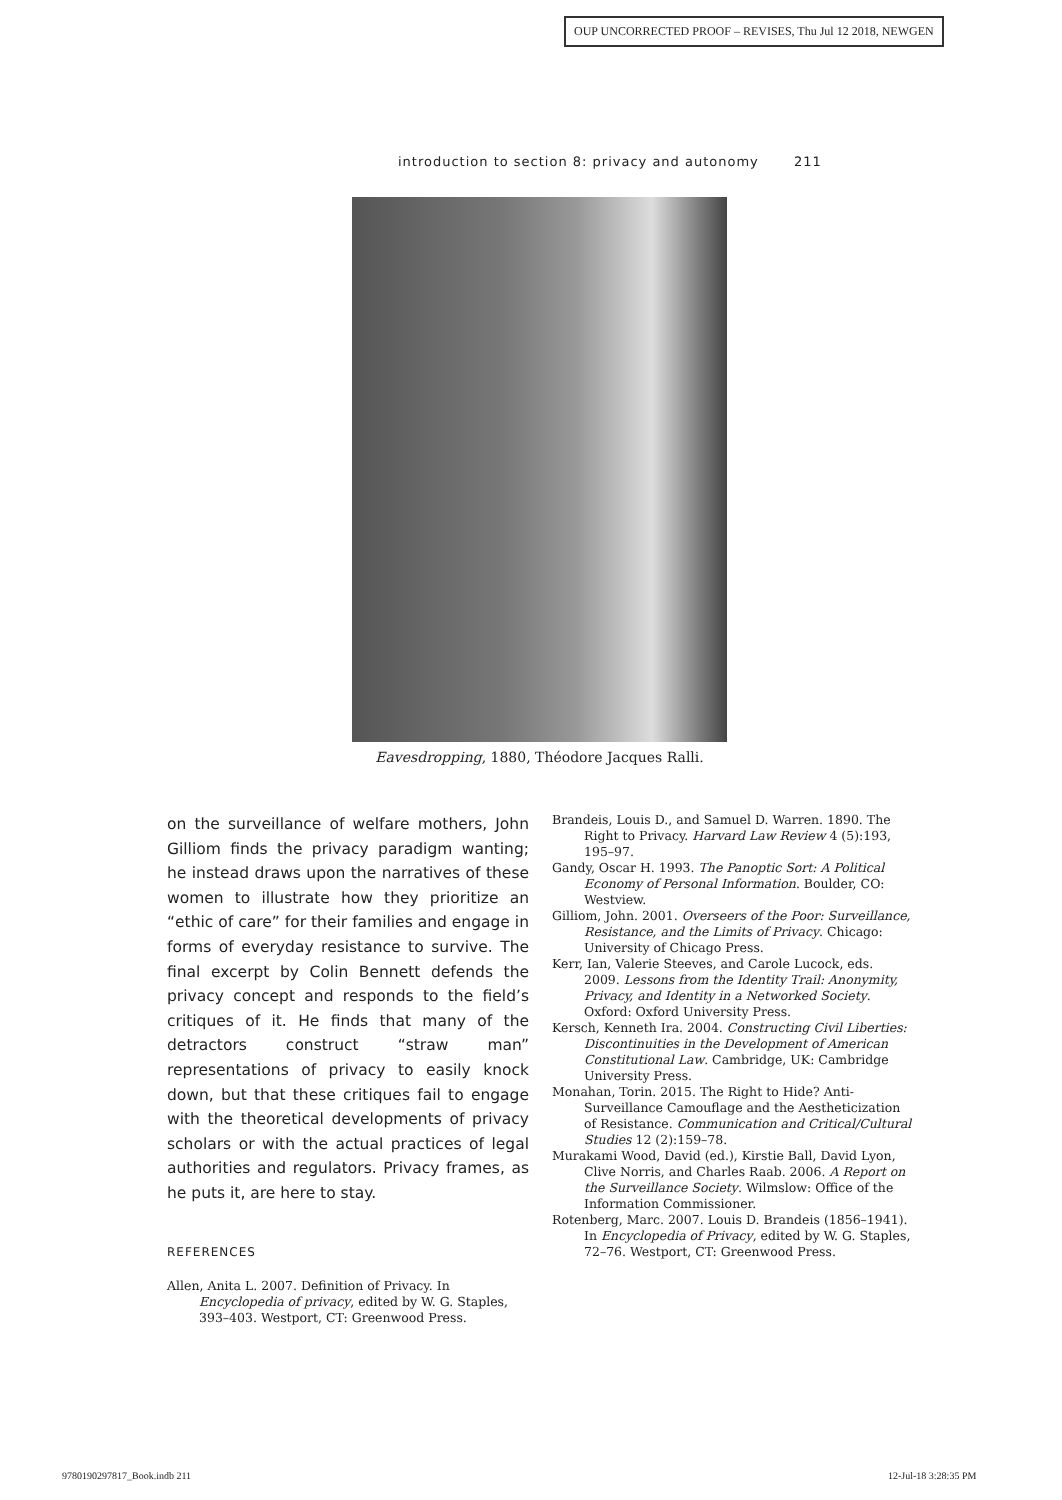OUP UNCORRECTED PROOF – REVISES, Thu Jul 12 2018, NEWGEN
introduction to section 8: privacy and autonomy 211
Eavesdropping, 1880, Théodore Jacques Ralli.
on the surveillance of welfare mothers, John Gilliom finds the privacy paradigm wanting; he instead draws upon the narratives of these women to illustrate how they prioritize an “ethic of care” for their families and engage in forms of everyday resistance to survive. The final excerpt by Colin Bennett defends the privacy concept and responds to the field’s critiques of it. He finds that many of the detractors construct “straw man” representations of privacy to easily knock down, but that these critiques fail to engage with the theoretical developments of privacy scholars or with the actual practices of legal authorities and regulators. Privacy frames, as he puts it, are here to stay.
REFERENCES
Allen, Anita L. 2007. Definition of Privacy. In Encyclopedia of privacy, edited by W. G. Staples, 393–403. Westport, CT: Greenwood Press.
Brandeis, Louis D., and Samuel D. Warren. 1890. The Right to Privacy. Harvard Law Review 4 (5):193, 195–97.
Gandy, Oscar H. 1993. The Panoptic Sort: A Political Economy of Personal Information. Boulder, CO: Westview.
Gilliom, John. 2001. Overseers of the Poor: Surveillance, Resistance, and the Limits of Privacy. Chicago: University of Chicago Press.
Kerr, Ian, Valerie Steeves, and Carole Lucock, eds. 2009. Lessons from the Identity Trail: Anonymity, Privacy, and Identity in a Networked Society. Oxford: Oxford University Press.
Kersch, Kenneth Ira. 2004. Constructing Civil Liberties: Discontinuities in the Development of American Constitutional Law. Cambridge, UK: Cambridge University Press.
Monahan, Torin. 2015. The Right to Hide? Anti-Surveillance Camouflage and the Aestheticization of Resistance. Communication and Critical/Cultural Studies 12 (2):159–78.
Murakami Wood, David (ed.), Kirstie Ball, David Lyon, Clive Norris, and Charles Raab. 2006. A Report on the Surveillance Society. Wilmslow: Office of the Information Commissioner.
Rotenberg, Marc. 2007. Louis D. Brandeis (1856–1941). In Encyclopedia of Privacy, edited by W. G. Staples, 72–76. Westport, CT: Greenwood Press.
9780190297817_Book.indb 211 12-Jul-18 3:28:35 PM